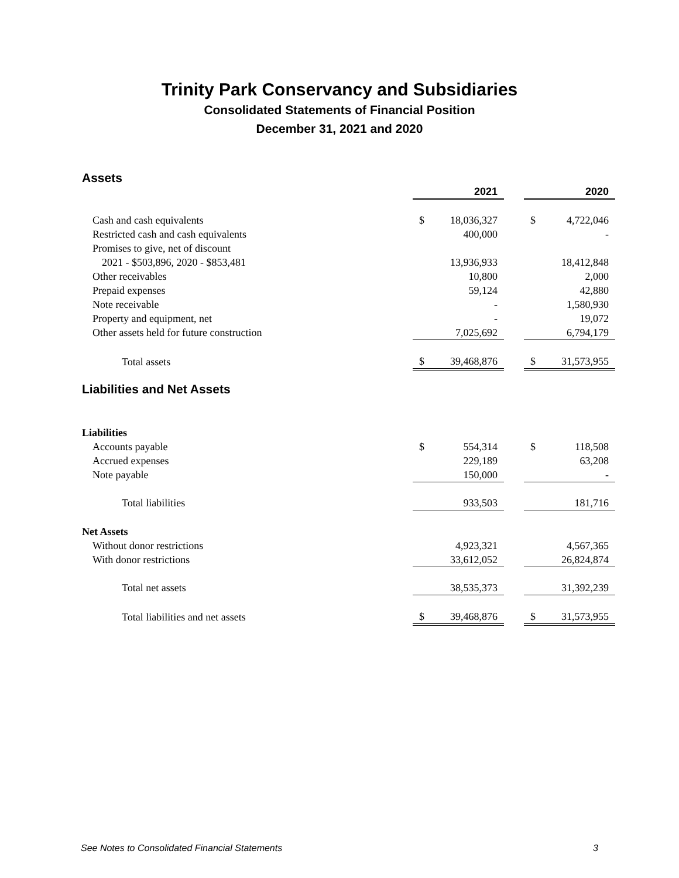Trinity Park Conservancy and Subsidiaries
Consolidated Statements of Financial Position
December 31, 2021 and 2020
Assets
| | 2021 | | 2020 |
| Cash and cash equivalents | $ 18,036,327 | | $ 4,722,046 |
| Restricted cash and cash equivalents | 400,000 | | - |
| Promises to give, net of discount | | | |
| 2021 - $503,896, 2020 - $853,481 | 13,936,933 | | 18,412,848 |
| Other receivables | 10,800 | | 2,000 |
| Prepaid expenses | 59,124 | | 42,880 |
| Note receivable | - | | 1,580,930 |
| Property and equipment, net | - | | 19,072 |
| Other assets held for future construction | 7,025,692 | | 6,794,179 |
| Total assets | $ 39,468,876 | | $ 31,573,955 |
Liabilities and Net Assets
| Liabilities | | | |
| Accounts payable | $ 554,314 | | $ 118,508 |
| Accrued expenses | 229,189 | | 63,208 |
| Note payable | 150,000 | | - |
| Total liabilities | 933,503 | | 181,716 |
| Net Assets | | | |
| Without donor restrictions | 4,923,321 | | 4,567,365 |
| With donor restrictions | 33,612,052 | | 26,824,874 |
| Total net assets | 38,535,373 | | 31,392,239 |
| Total liabilities and net assets | $ 39,468,876 | | $ 31,573,955 |
See Notes to Consolidated Financial Statements 3